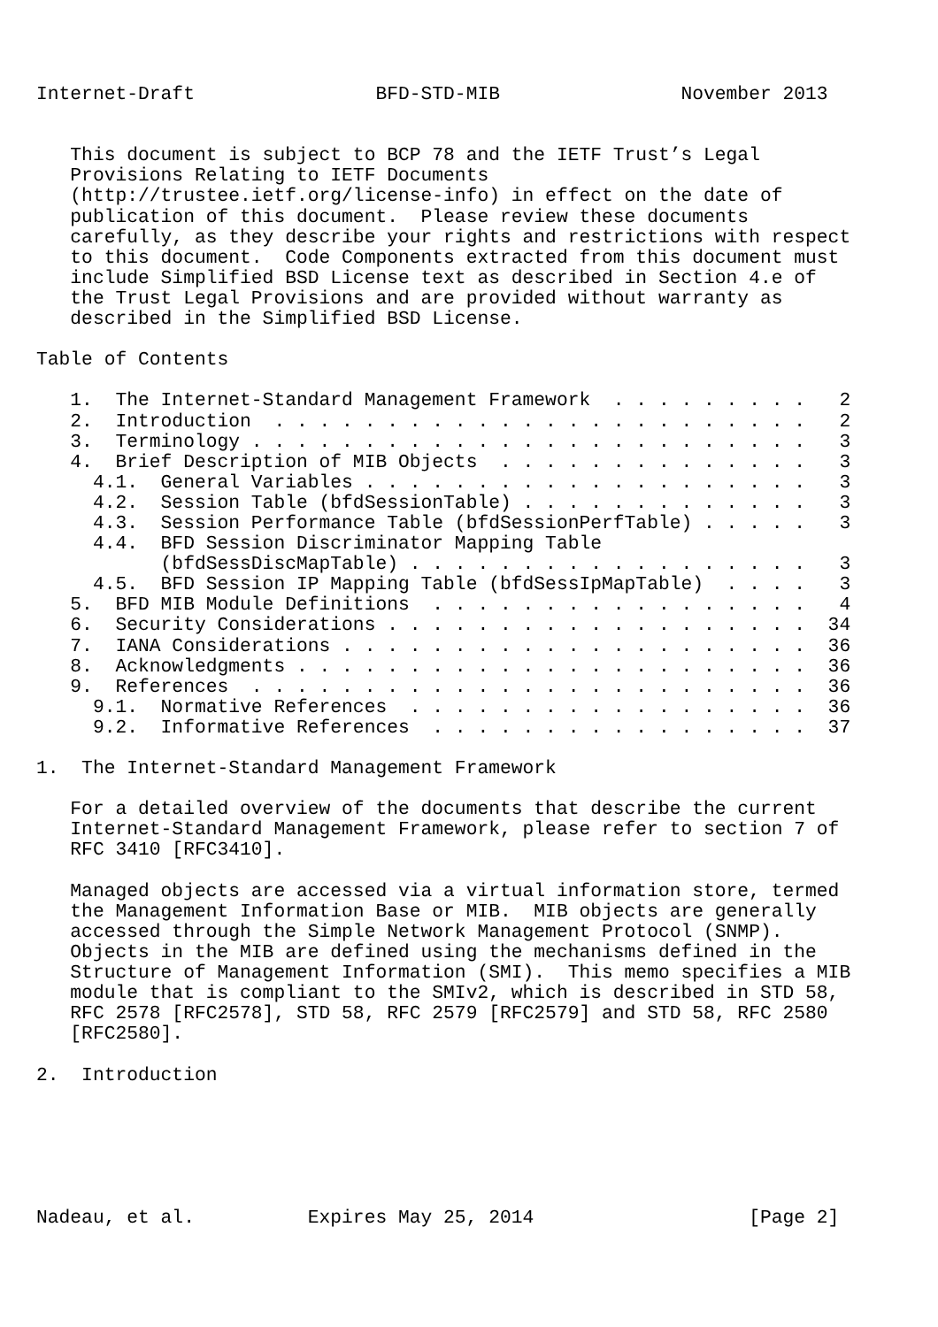Internet-Draft                BFD-STD-MIB                November 2013


   This document is subject to BCP 78 and the IETF Trust’s Legal
   Provisions Relating to IETF Documents
   (http://trustee.ietf.org/license-info) in effect on the date of
   publication of this document.  Please review these documents
   carefully, as they describe your rights and restrictions with respect
   to this document.  Code Components extracted from this document must
   include Simplified BSD License text as described in Section 4.e of
   the Trust Legal Provisions and are provided without warranty as
   described in the Simplified BSD License.

Table of Contents

   1.  The Internet-Standard Management Framework  . . . . . . . . .   2
   2.  Introduction  . . . . . . . . . . . . . . . . . . . . . . . .   2
   3.  Terminology . . . . . . . . . . . . . . . . . . . . . . . . .   3
   4.  Brief Description of MIB Objects  . . . . . . . . . . . . . .   3
     4.1.  General Variables . . . . . . . . . . . . . . . . . . . .   3
     4.2.  Session Table (bfdSessionTable) . . . . . . . . . . . . .   3
     4.3.  Session Performance Table (bfdSessionPerfTable) . . . . .   3
     4.4.  BFD Session Discriminator Mapping Table
           (bfdSessDiscMapTable) . . . . . . . . . . . . . . . . . .   3
     4.5.  BFD Session IP Mapping Table (bfdSessIpMapTable)  . . . .   3
   5.  BFD MIB Module Definitions  . . . . . . . . . . . . . . . . .   4
   6.  Security Considerations . . . . . . . . . . . . . . . . . . .  34
   7.  IANA Considerations . . . . . . . . . . . . . . . . . . . . .  36
   8.  Acknowledgments . . . . . . . . . . . . . . . . . . . . . . .  36
   9.  References  . . . . . . . . . . . . . . . . . . . . . . . . .  36
     9.1.  Normative References  . . . . . . . . . . . . . . . . . .  36
     9.2.  Informative References  . . . . . . . . . . . . . . . . .  37

1.  The Internet-Standard Management Framework

   For a detailed overview of the documents that describe the current
   Internet-Standard Management Framework, please refer to section 7 of
   RFC 3410 [RFC3410].

   Managed objects are accessed via a virtual information store, termed
   the Management Information Base or MIB.  MIB objects are generally
   accessed through the Simple Network Management Protocol (SNMP).
   Objects in the MIB are defined using the mechanisms defined in the
   Structure of Management Information (SMI).  This memo specifies a MIB
   module that is compliant to the SMIv2, which is described in STD 58,
   RFC 2578 [RFC2578], STD 58, RFC 2579 [RFC2579] and STD 58, RFC 2580
   [RFC2580].

2.  Introduction






Nadeau, et al.          Expires May 25, 2014                   [Page 2]